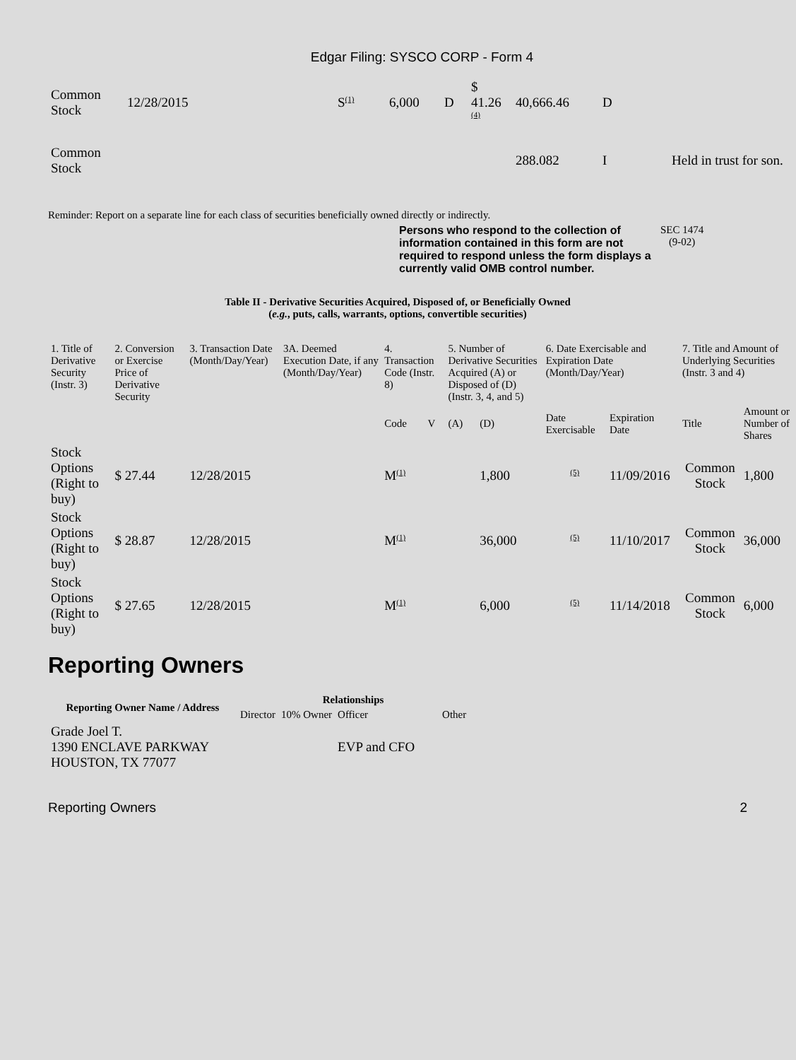Edgar Filing: SYSCO CORP - Form 4
| Common Stock | 12/28/2015 | S<sup>(1)</sup> | 6,000 | D | $ 41.26 <sup>(4)</sup> | 40,666.46 | D | |
| Common Stock | | | | | | 288.082 | I | Held in trust for son. |
Reminder: Report on a separate line for each class of securities beneficially owned directly or indirectly.
Persons who respond to the collection of information contained in this form are not required to respond unless the form displays a currently valid OMB control number.
SEC 1474
(9-02)
Table II - Derivative Securities Acquired, Disposed of, or Beneficially Owned
(e.g., puts, calls, warrants, options, convertible securities)
| 1. Title of Derivative Security (Instr. 3) | 2. Conversion or Exercise Price of Derivative Security | 3. Transaction Date (Month/Day/Year) | 3A. Deemed Execution Date, if any (Month/Day/Year) | 4. Transaction Code (Instr. 8) | | 5. Number of Derivative Securities Acquired (A) or Disposed of (D) (Instr. 3, 4, and 5) | | 6. Date Exercisable and Expiration Date (Month/Day/Year) | | 7. Title and Amount of Underlying Securities (Instr. 3 and 4) | |
| | | | | Code | V | (A) | (D) | Date Exercisable | Expiration Date | Title | Amount or Number of Shares |
| Stock Options (Right to buy) | $ 27.44 | 12/28/2015 | | M<sup>(1)</sup> | | | 1,800 | <sup>(5)</sup> | 11/09/2016 | Common Stock | 1,800 |
| Stock Options (Right to buy) | $ 28.87 | 12/28/2015 | | M<sup>(1)</sup> | | | 36,000 | <sup>(5)</sup> | 11/10/2017 | Common Stock | 36,000 |
| Stock Options (Right to buy) | $ 27.65 | 12/28/2015 | | M<sup>(1)</sup> | | | 6,000 | <sup>(5)</sup> | 11/14/2018 | Common Stock | 6,000 |
Reporting Owners
| Reporting Owner Name / Address | Relationships | | | |
| --- | --- | --- | --- | --- |
| | Director | 10% Owner | Officer | Other |
| Grade Joel T. 1390 ENCLAVE PARKWAY HOUSTON, TX 77077 | | | EVP and CFO | |
Reporting Owners 2